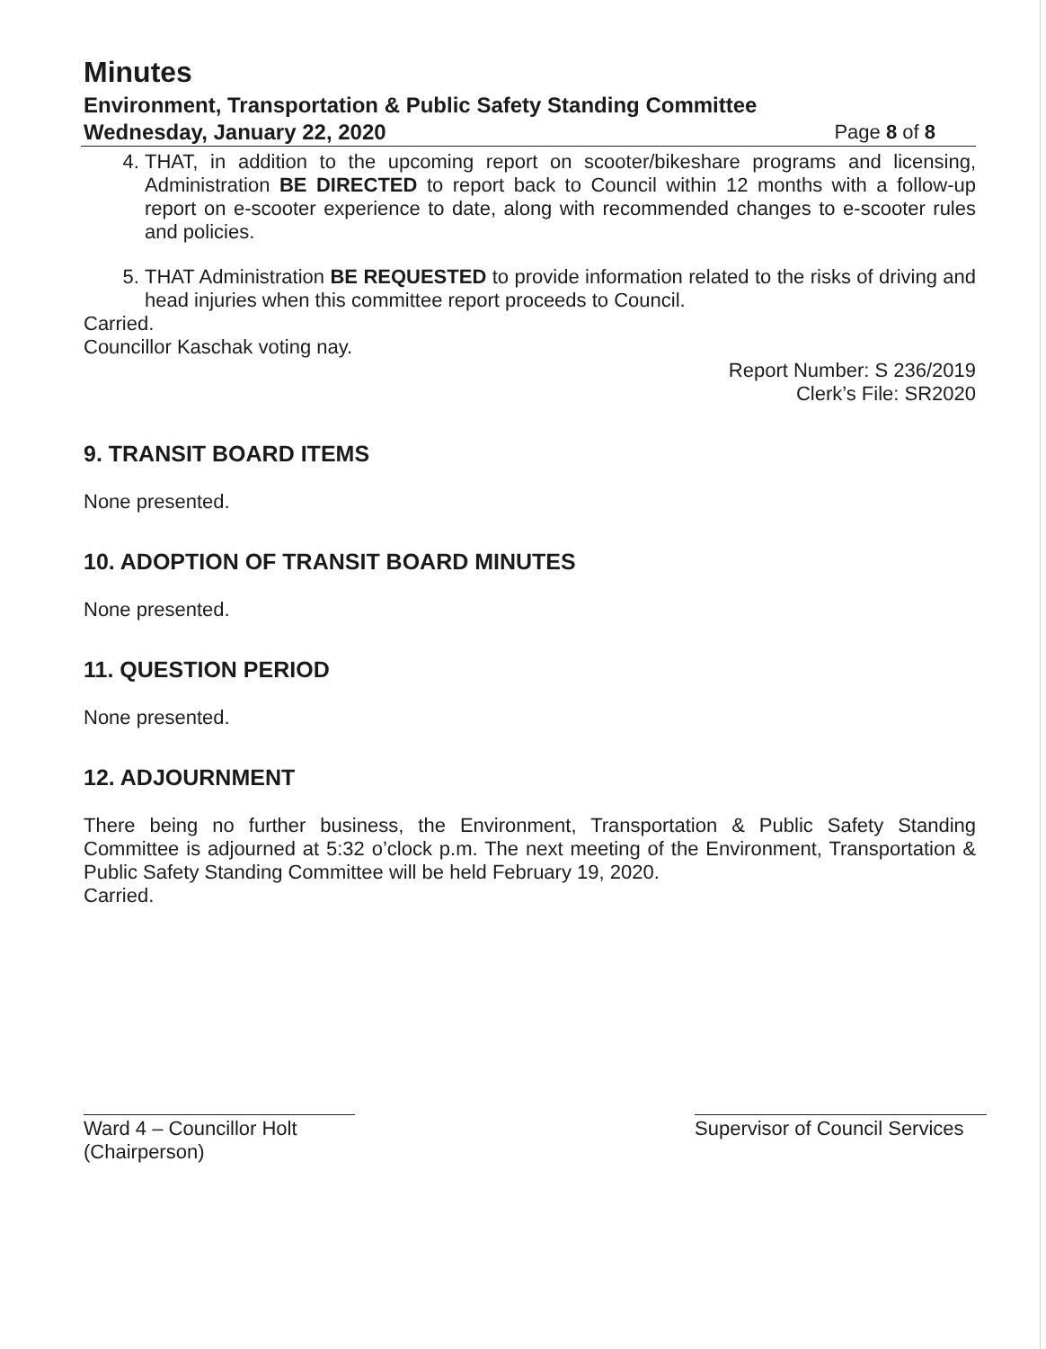Minutes
Environment, Transportation & Public Safety Standing Committee
Wednesday, January 22, 2020 Page 8 of 8
4. THAT, in addition to the upcoming report on scooter/bikeshare programs and licensing, Administration BE DIRECTED to report back to Council within 12 months with a follow-up report on e-scooter experience to date, along with recommended changes to e-scooter rules and policies.
5. THAT Administration BE REQUESTED to provide information related to the risks of driving and head injuries when this committee report proceeds to Council.
Carried.
Councillor Kaschak voting nay.
Report Number: S 236/2019
Clerk’s File: SR2020
9. TRANSIT BOARD ITEMS
None presented.
10. ADOPTION OF TRANSIT BOARD MINUTES
None presented.
11. QUESTION PERIOD
None presented.
12. ADJOURNMENT
There being no further business, the Environment, Transportation & Public Safety Standing Committee is adjourned at 5:32 o’clock p.m. The next meeting of the Environment, Transportation & Public Safety Standing Committee will be held February 19, 2020.
Carried.
Ward 4 – Councillor Holt
(Chairperson)
Supervisor of Council Services